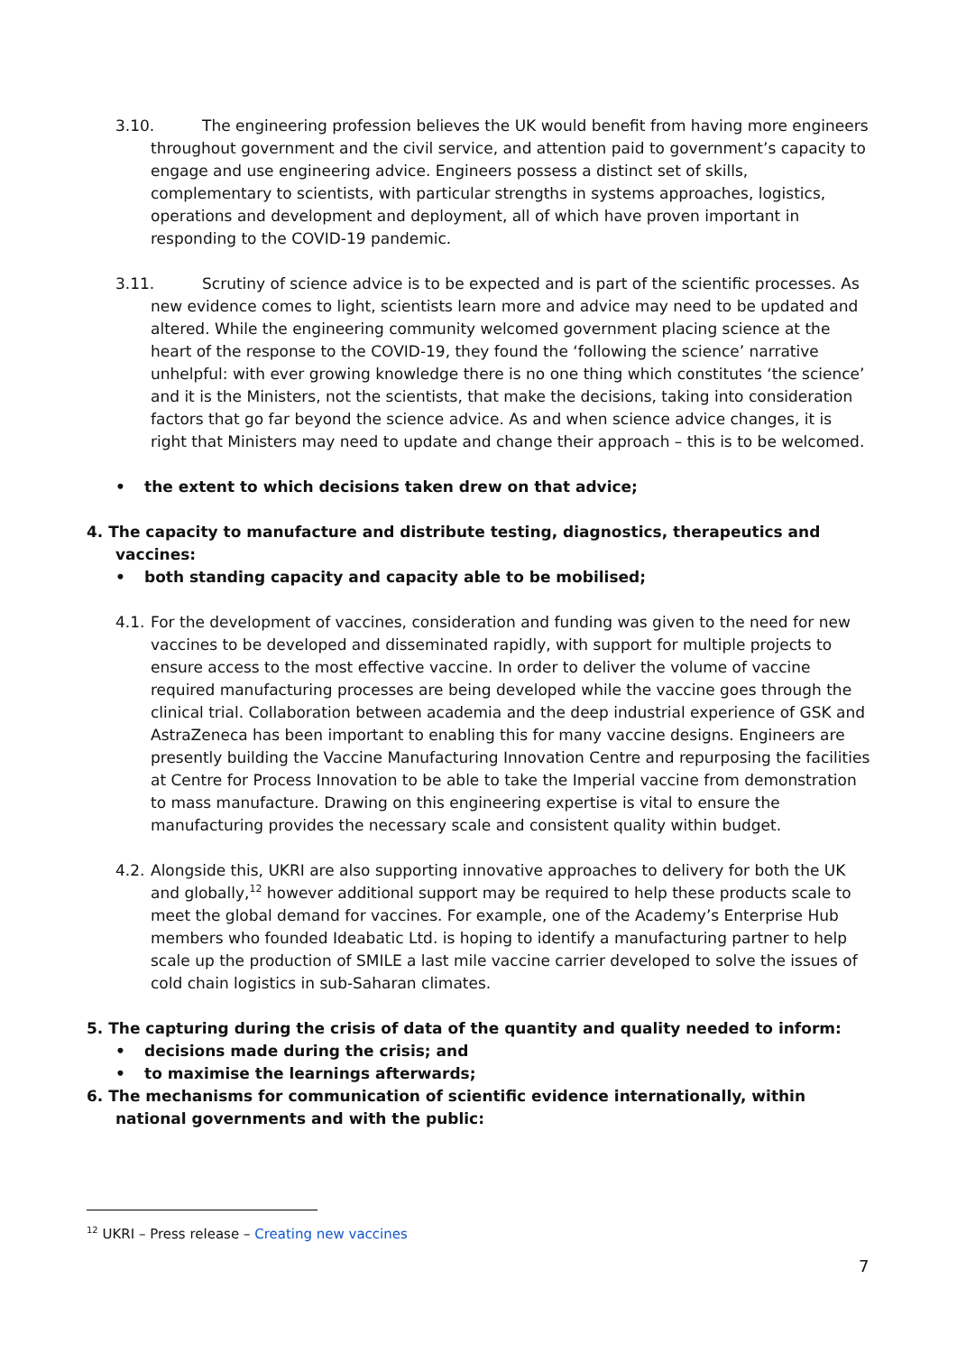3.10. The engineering profession believes the UK would benefit from having more engineers throughout government and the civil service, and attention paid to government’s capacity to engage and use engineering advice. Engineers possess a distinct set of skills, complementary to scientists, with particular strengths in systems approaches, logistics, operations and development and deployment, all of which have proven important in responding to the COVID-19 pandemic.
3.11. Scrutiny of science advice is to be expected and is part of the scientific processes. As new evidence comes to light, scientists learn more and advice may need to be updated and altered. While the engineering community welcomed government placing science at the heart of the response to the COVID-19, they found the ‘following the science’ narrative unhelpful: with ever growing knowledge there is no one thing which constitutes ‘the science’ and it is the Ministers, not the scientists, that make the decisions, taking into consideration factors that go far beyond the science advice. As and when science advice changes, it is right that Ministers may need to update and change their approach – this is to be welcomed.
• the extent to which decisions taken drew on that advice;
4. The capacity to manufacture and distribute testing, diagnostics, therapeutics and vaccines:
• both standing capacity and capacity able to be mobilised;
4.1. For the development of vaccines, consideration and funding was given to the need for new vaccines to be developed and disseminated rapidly, with support for multiple projects to ensure access to the most effective vaccine. In order to deliver the volume of vaccine required manufacturing processes are being developed while the vaccine goes through the clinical trial. Collaboration between academia and the deep industrial experience of GSK and AstraZeneca has been important to enabling this for many vaccine designs. Engineers are presently building the Vaccine Manufacturing Innovation Centre and repurposing the facilities at Centre for Process Innovation to be able to take the Imperial vaccine from demonstration to mass manufacture. Drawing on this engineering expertise is vital to ensure the manufacturing provides the necessary scale and consistent quality within budget.
4.2. Alongside this, UKRI are also supporting innovative approaches to delivery for both the UK and globally,<sup>12</sup> however additional support may be required to help these products scale to meet the global demand for vaccines. For example, one of the Academy’s Enterprise Hub members who founded Ideabatic Ltd. is hoping to identify a manufacturing partner to help scale up the production of SMILE a last mile vaccine carrier developed to solve the issues of cold chain logistics in sub-Saharan climates.
5. The capturing during the crisis of data of the quantity and quality needed to inform:
• decisions made during the crisis; and
• to maximise the learnings afterwards;
6. The mechanisms for communication of scientific evidence internationally, within national governments and with the public:
<sup>12</sup> UKRI – Press release – Creating new vaccines
7